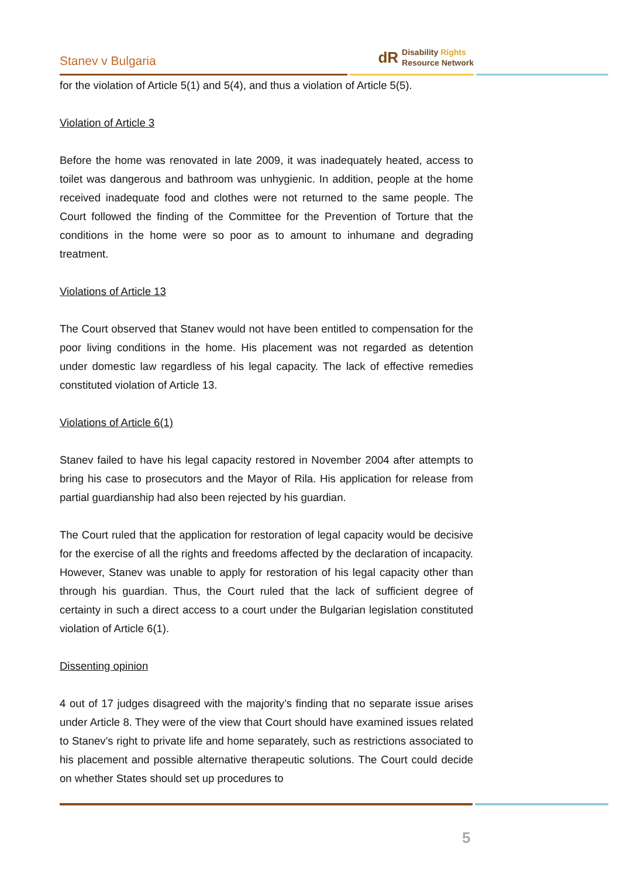Stanev v Bulgaria
dR Disability Rights
Resource Network
for the violation of Article 5(1) and 5(4), and thus a violation of Article 5(5).
Violation of Article 3
Before the home was renovated in late 2009, it was inadequately heated, access to toilet was dangerous and bathroom was unhygienic. In addition, people at the home received inadequate food and clothes were not returned to the same people. The Court followed the finding of the Committee for the Prevention of Torture that the conditions in the home were so poor as to amount to inhumane and degrading treatment.
Violations of Article 13
The Court observed that Stanev would not have been entitled to compensation for the poor living conditions in the home. His placement was not regarded as detention under domestic law regardless of his legal capacity. The lack of effective remedies constituted violation of Article 13.
Violations of Article 6(1)
Stanev failed to have his legal capacity restored in November 2004 after attempts to bring his case to prosecutors and the Mayor of Rila. His application for release from partial guardianship had also been rejected by his guardian.
The Court ruled that the application for restoration of legal capacity would be decisive for the exercise of all the rights and freedoms affected by the declaration of incapacity. However, Stanev was unable to apply for restoration of his legal capacity other than through his guardian. Thus, the Court ruled that the lack of sufficient degree of certainty in such a direct access to a court under the Bulgarian legislation constituted violation of Article 6(1).
Dissenting opinion
4 out of 17 judges disagreed with the majority’s finding that no separate issue arises under Article 8. They were of the view that Court should have examined issues related to Stanev’s right to private life and home separately, such as restrictions associated to his placement and possible alternative therapeutic solutions. The Court could decide on whether States should set up procedures to
5